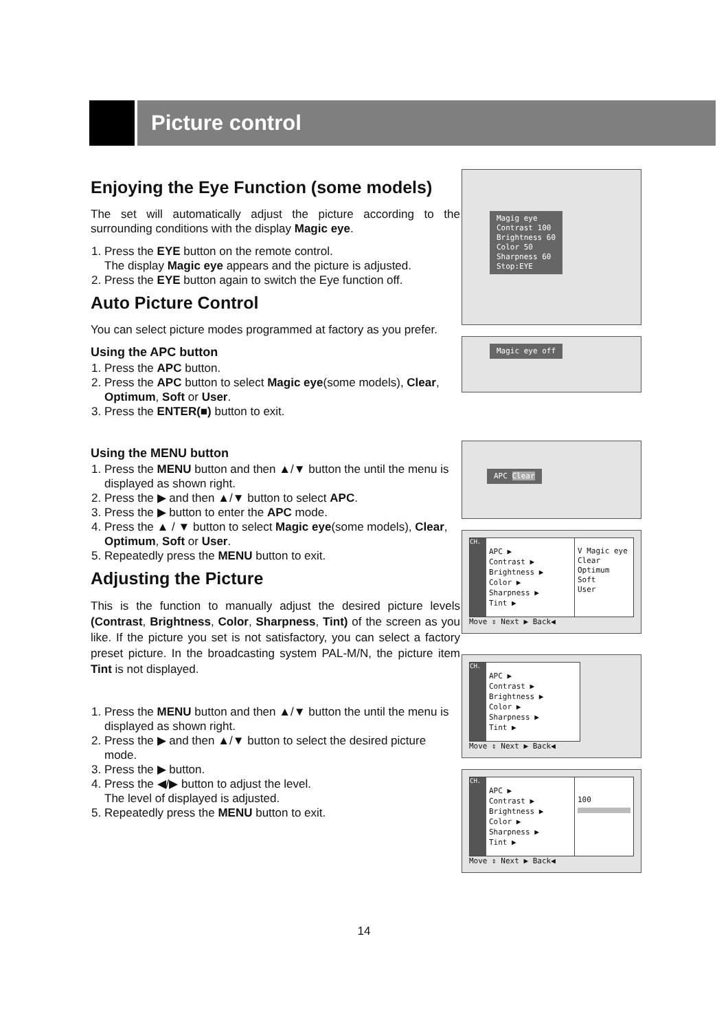Picture control
Enjoying the Eye Function (some models)
The set will automatically adjust the picture according to the surrounding conditions with the display Magic eye.
1. Press the EYE button on the remote control.
The display Magic eye appears and the picture is adjusted.
2. Press the EYE button again to switch the Eye function off.
Auto Picture Control
You can select picture modes programmed at factory as you prefer.
Using the APC button
1. Press the APC button.
2. Press the APC button to select Magic eye(some models), Clear, Optimum, Soft or User.
3. Press the ENTER(■) button to exit.
Using the MENU button
1. Press the MENU button and then ▲/▼ button the until the menu is displayed as shown right.
2. Press the ▶ and then ▲/▼ button to select APC.
3. Press the ▶ button to enter the APC mode.
4. Press the ▲ / ▼ button to select Magic eye(some models), Clear, Optimum, Soft or User.
5. Repeatedly press the MENU button to exit.
Adjusting the Picture
This is the function to manually adjust the desired picture levels (Contrast, Brightness, Color, Sharpness, Tint) of the screen as you like. If the picture you set is not satisfactory, you can select a factory preset picture. In the broadcasting system PAL-M/N, the picture item Tint is not displayed.
1. Press the MENU button and then ▲/▼ button the until the menu is displayed as shown right.
2. Press the ▶ and then ▲/▼ button to select the desired picture mode.
3. Press the ▶ button.
4. Press the ◀/▶ button to adjust the level.
The level of displayed is adjusted.
5. Repeatedly press the MENU button to exit.
Magig eye
Contrast 100
Brightness 60
Color 50
Sharpness 60
Stop:EYE
Magic eye off
APC Clear
CH.
APC ▶
Contrast ▶
Brightness ▶
Color ▶
Sharpness ▶
Tint ▶
V Magic eye
Clear
Optimum
Soft
User
Move ⇕ Next ▶ Back◀
CH.
APC ▶
Contrast ▶
Brightness ▶
Color ▶
Sharpness ▶
Tint ▶
Move ⇕ Next ▶ Back◀
CH.
APC ▶
Contrast ▶
Brightness ▶
Color ▶
Sharpness ▶
Tint ▶
100
Move ⇕ Next ▶ Back◀
14